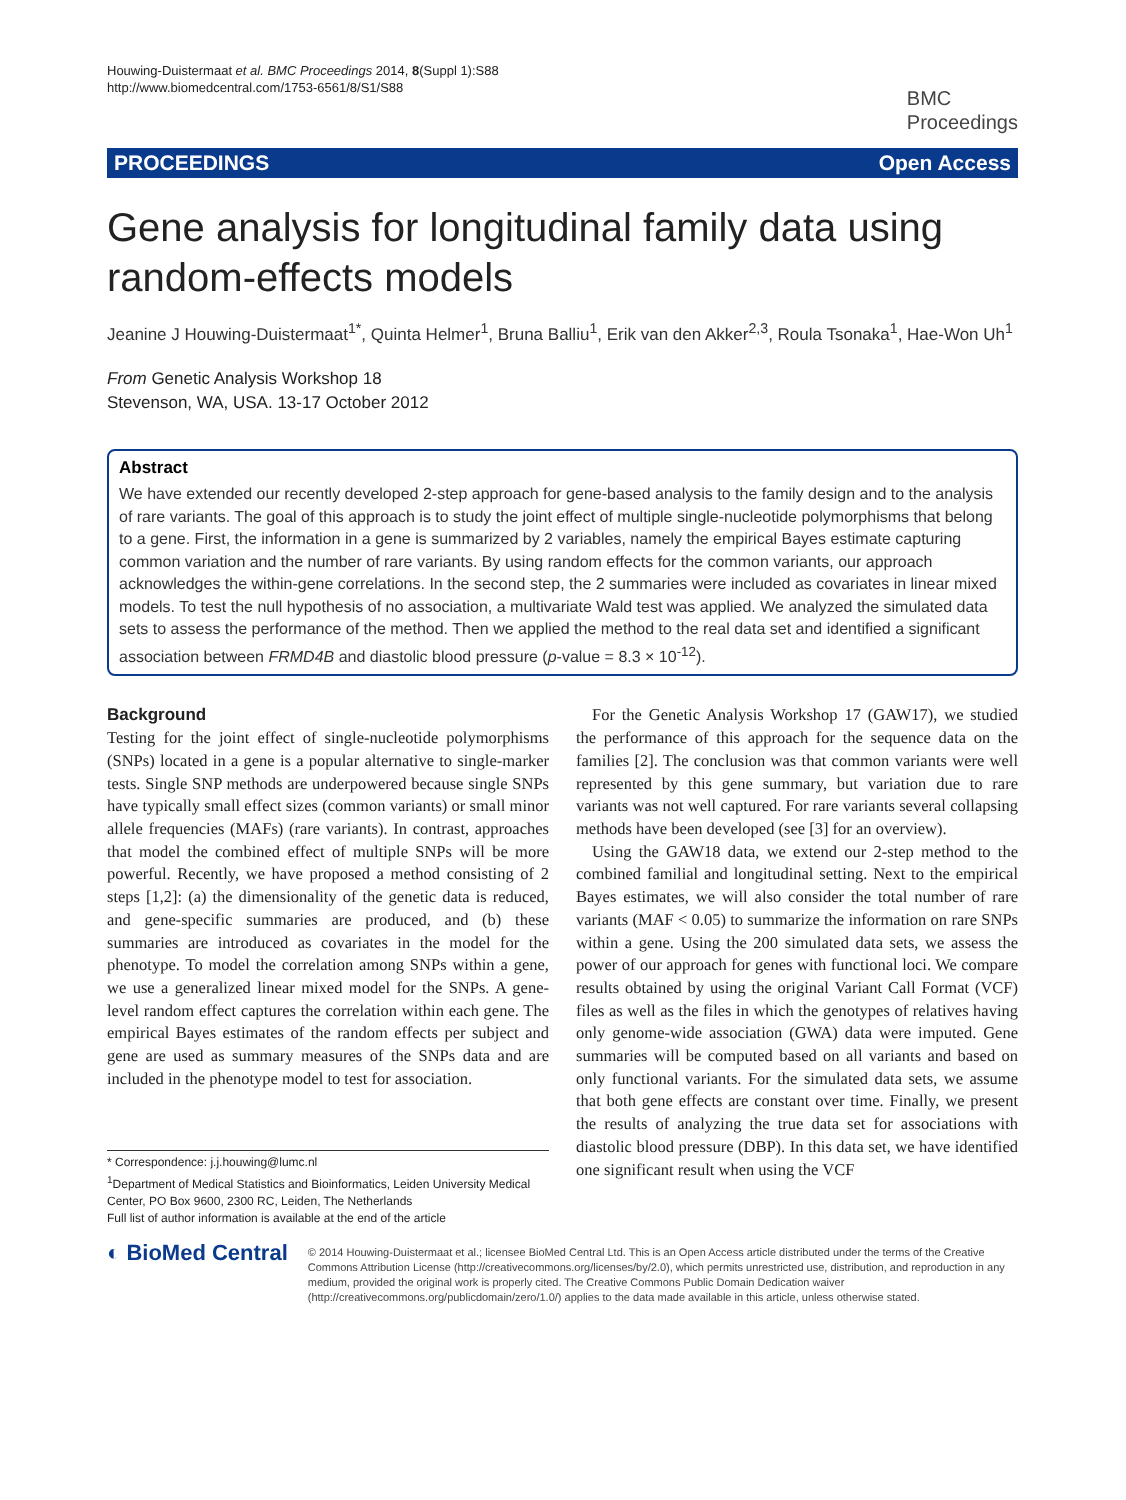Houwing-Duistermaat et al. BMC Proceedings 2014, 8(Suppl 1):S88
http://www.biomedcentral.com/1753-6561/8/S1/S88
BMC
Proceedings
PROCEEDINGS Open Access
Gene analysis for longitudinal family data using random-effects models
Jeanine J Houwing-Duistermaat<sup>1*</sup>, Quinta Helmer<sup>1</sup>, Bruna Balliu<sup>1</sup>, Erik van den Akker<sup>2,3</sup>, Roula Tsonaka<sup>1</sup>, Hae-Won Uh<sup>1</sup>
From Genetic Analysis Workshop 18
Stevenson, WA, USA. 13-17 October 2012
Abstract
We have extended our recently developed 2-step approach for gene-based analysis to the family design and to the analysis of rare variants. The goal of this approach is to study the joint effect of multiple single-nucleotide polymorphisms that belong to a gene. First, the information in a gene is summarized by 2 variables, namely the empirical Bayes estimate capturing common variation and the number of rare variants. By using random effects for the common variants, our approach acknowledges the within-gene correlations. In the second step, the 2 summaries were included as covariates in linear mixed models. To test the null hypothesis of no association, a multivariate Wald test was applied. We analyzed the simulated data sets to assess the performance of the method. Then we applied the method to the real data set and identified a significant association between FRMD4B and diastolic blood pressure (p-value = 8.3 × 10<sup>-12</sup>).
Background
Testing for the joint effect of single-nucleotide polymorphisms (SNPs) located in a gene is a popular alternative to single-marker tests. Single SNP methods are underpowered because single SNPs have typically small effect sizes (common variants) or small minor allele frequencies (MAFs) (rare variants). In contrast, approaches that model the combined effect of multiple SNPs will be more powerful. Recently, we have proposed a method consisting of 2 steps [1,2]: (a) the dimensionality of the genetic data is reduced, and gene-specific summaries are produced, and (b) these summaries are introduced as covariates in the model for the phenotype. To model the correlation among SNPs within a gene, we use a generalized linear mixed model for the SNPs. A gene-level random effect captures the correlation within each gene. The empirical Bayes estimates of the random effects per subject and gene are used as summary measures of the SNPs data and are included in the phenotype model to test for association.
* Correspondence: j.j.houwing@lumc.nl
<sup>1</sup> Department of Medical Statistics and Bioinformatics, Leiden University Medical Center, PO Box 9600, 2300 RC, Leiden, The Netherlands
Full list of author information is available at the end of the article
For the Genetic Analysis Workshop 17 (GAW17), we studied the performance of this approach for the sequence data on the families [2]. The conclusion was that common variants were well represented by this gene summary, but variation due to rare variants was not well captured. For rare variants several collapsing methods have been developed (see [3] for an overview).
Using the GAW18 data, we extend our 2-step method to the combined familial and longitudinal setting. Next to the empirical Bayes estimates, we will also consider the total number of rare variants (MAF < 0.05) to summarize the information on rare SNPs within a gene. Using the 200 simulated data sets, we assess the power of our approach for genes with functional loci. We compare results obtained by using the original Variant Call Format (VCF) files as well as the files in which the genotypes of relatives having only genome-wide association (GWA) data were imputed. Gene summaries will be computed based on all variants and based on only functional variants. For the simulated data sets, we assume that both gene effects are constant over time. Finally, we present the results of analyzing the true data set for associations with diastolic blood pressure (DBP). In this data set, we have identified one significant result when using the VCF
◐ BioMed Central
© 2014 Houwing-Duistermaat et al.; licensee BioMed Central Ltd. This is an Open Access article distributed under the terms of the Creative Commons Attribution License (http://creativecommons.org/licenses/by/2.0), which permits unrestricted use, distribution, and reproduction in any medium, provided the original work is properly cited. The Creative Commons Public Domain Dedication waiver (http://creativecommons.org/publicdomain/zero/1.0/) applies to the data made available in this article, unless otherwise stated.